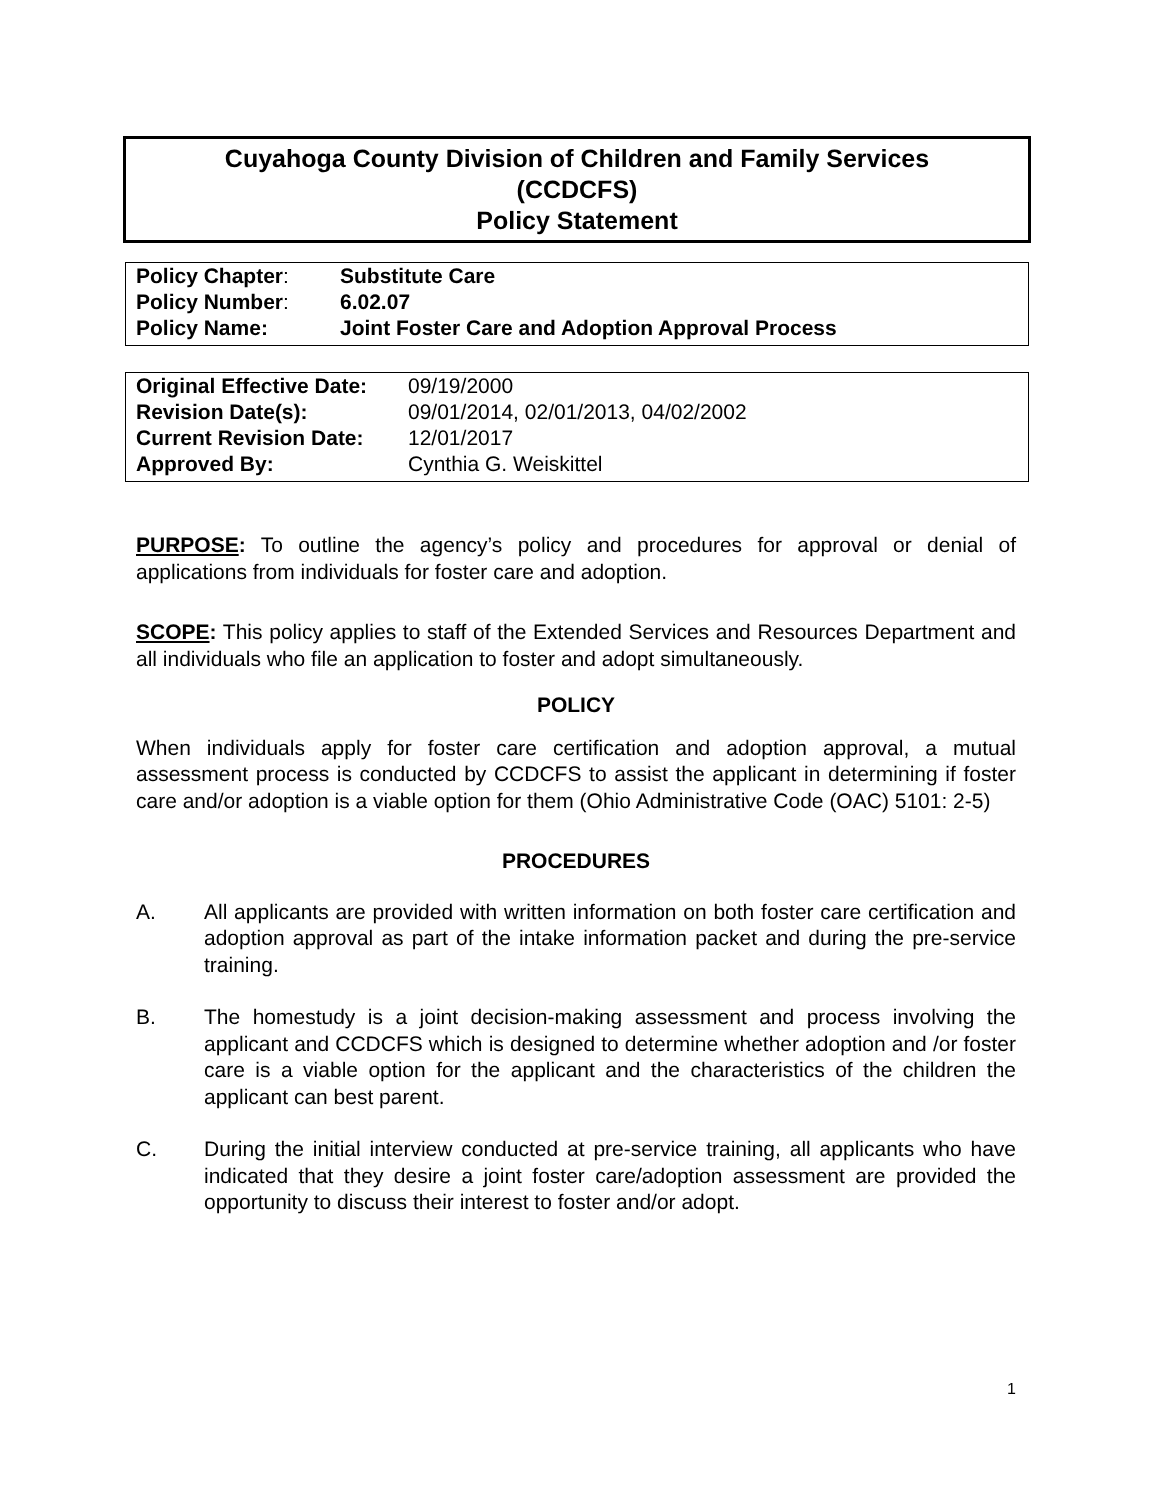Cuyahoga County Division of Children and Family Services
(CCDCFS)
Policy Statement
| Policy Chapter : | Substitute Care |
| Policy Number : | 6.02.07 |
| Policy Name: | Joint Foster Care and Adoption Approval Process |
| Original Effective Date: | 09/19/2000 |
| Revision Date(s): | 09/01/2014, 02/01/2013, 04/02/2002 |
| Current Revision Date: | 12/01/2017 |
| Approved By: | Cynthia G. Weiskittel |
PURPOSE: To outline the agency’s policy and procedures for approval or denial of applications from individuals for foster care and adoption.
SCOPE: This policy applies to staff of the Extended Services and Resources Department and all individuals who file an application to foster and adopt simultaneously.
POLICY
When individuals apply for foster care certification and adoption approval, a mutual assessment process is conducted by CCDCFS to assist the applicant in determining if foster care and/or adoption is a viable option for them (Ohio Administrative Code (OAC) 5101: 2-5)
PROCEDURES
A. All applicants are provided with written information on both foster care certification and adoption approval as part of the intake information packet and during the pre-service training.
B. The homestudy is a joint decision-making assessment and process involving the applicant and CCDCFS which is designed to determine whether adoption and /or foster care is a viable option for the applicant and the characteristics of the children the applicant can best parent.
C. During the initial interview conducted at pre-service training, all applicants who have indicated that they desire a joint foster care/adoption assessment are provided the opportunity to discuss their interest to foster and/or adopt.
1